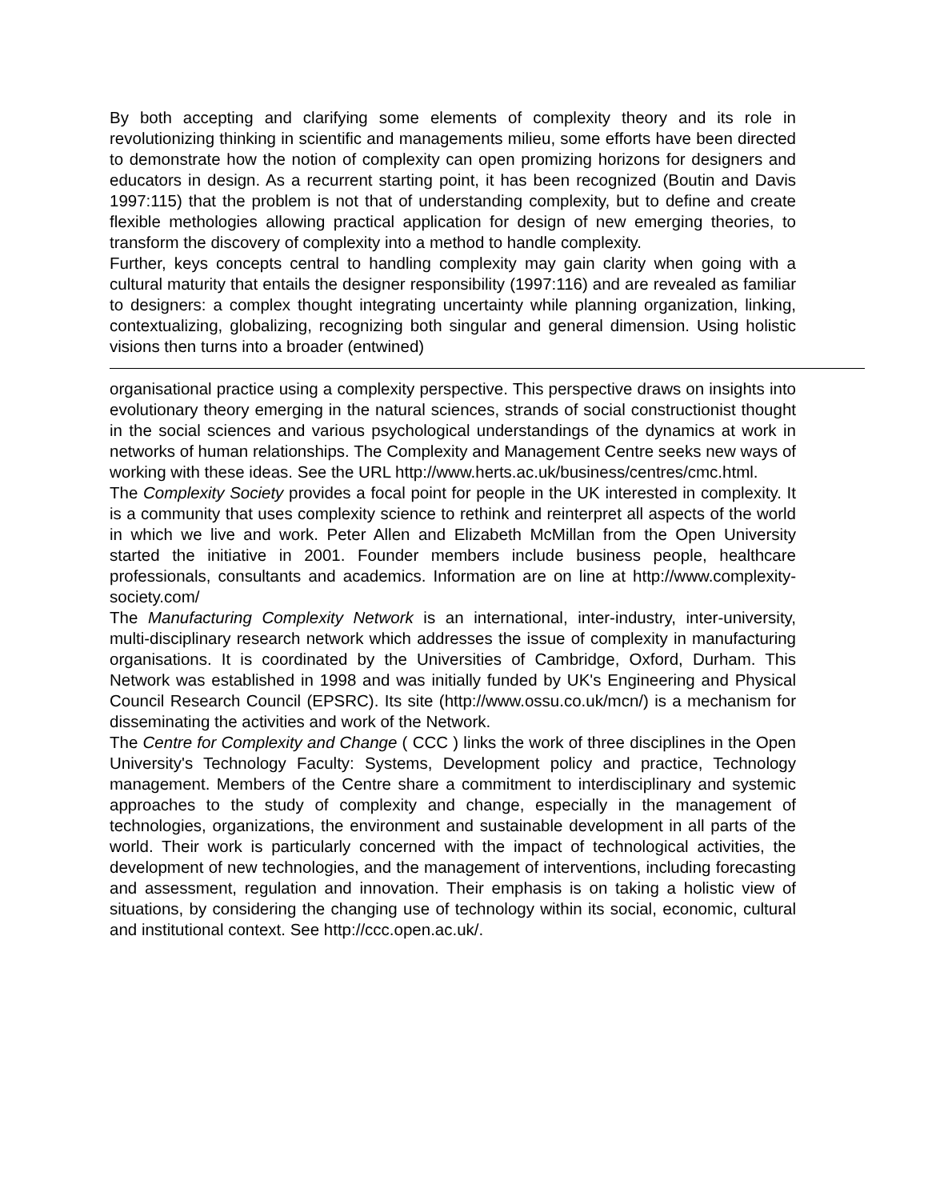By both accepting and clarifying some elements of complexity theory and its role in revolutionizing thinking in scientific and managements milieu, some efforts have been directed to demonstrate how the notion of complexity can open promizing horizons for designers and educators in design. As a recurrent starting point, it has been recognized (Boutin and Davis 1997:115) that the problem is not that of understanding complexity, but to define and create flexible methologies allowing practical application for design of new emerging theories, to transform the discovery of complexity into a method to handle complexity.
Further, keys concepts central to handling complexity may gain clarity when going with a cultural maturity that entails the designer responsibility (1997:116) and are revealed as familiar to designers: a complex thought integrating uncertainty while planning organization, linking, contextualizing, globalizing, recognizing both singular and general dimension. Using holistic visions then turns into a broader (entwined)
organisational practice using a complexity perspective. This perspective draws on insights into evolutionary theory emerging in the natural sciences, strands of social constructionist thought in the social sciences and various psychological understandings of the dynamics at work in networks of human relationships. The Complexity and Management Centre seeks new ways of working with these ideas. See the URL http://www.herts.ac.uk/business/centres/cmc.html.
The Complexity Society provides a focal point for people in the UK interested in complexity. It is a community that uses complexity science to rethink and reinterpret all aspects of the world in which we live and work. Peter Allen and Elizabeth McMillan from the Open University started the initiative in 2001. Founder members include business people, healthcare professionals, consultants and academics. Information are on line at http://www.complexity-society.com/
The Manufacturing Complexity Network is an international, inter-industry, inter-university, multi-disciplinary research network which addresses the issue of complexity in manufacturing organisations. It is coordinated by the Universities of Cambridge, Oxford, Durham. This Network was established in 1998 and was initially funded by UK's Engineering and Physical Council Research Council (EPSRC). Its site (http://www.ossu.co.uk/mcn/) is a mechanism for disseminating the activities and work of the Network.
The Centre for Complexity and Change ( CCC ) links the work of three disciplines in the Open University's Technology Faculty: Systems, Development policy and practice, Technology management. Members of the Centre share a commitment to interdisciplinary and systemic approaches to the study of complexity and change, especially in the management of technologies, organizations, the environment and sustainable development in all parts of the world. Their work is particularly concerned with the impact of technological activities, the development of new technologies, and the management of interventions, including forecasting and assessment, regulation and innovation. Their emphasis is on taking a holistic view of situations, by considering the changing use of technology within its social, economic, cultural and institutional context. See http://ccc.open.ac.uk/.